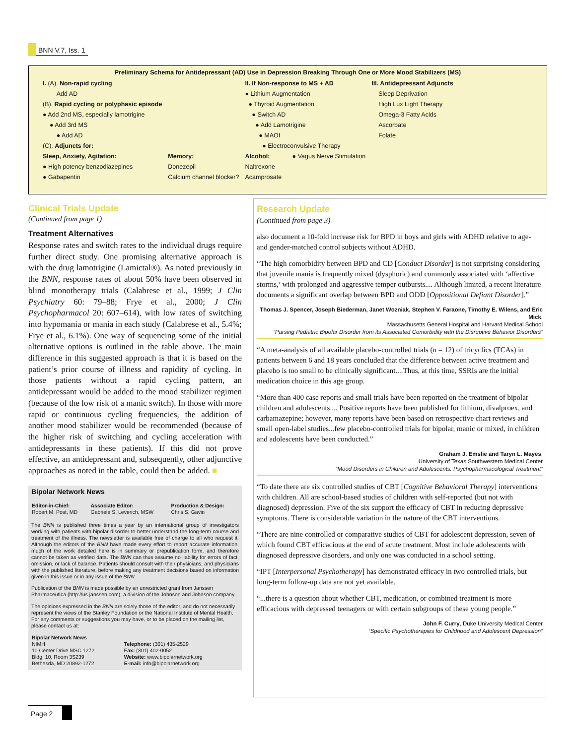BNN V.7, Iss. 1
Preliminary Schema for Antidepressant (AD) Use in Depression Breaking Through One or More Mood Stabilizers (MS)
| I. (A). Non-rapid cycling | | II. If Non-response to MS + AD | III. Antidepressant Adjuncts |
| Add AD | | ● Lithium Augmentation | Sleep Deprivation |
| (B). Rapid cycling or polyphasic episode | | ● Thyroid Augmentation | High Lux Light Therapy |
| ● Add 2nd MS, especially lamotrigine | | ● Switch AD | Omega-3 Fatty Acids |
| ● Add 3rd MS | | ● Add Lamotrigine | Ascorbate |
| ● Add AD | | ● MAOI | Folate |
| (C). Adjuncts for: | | ● Electroconvulsive Therapy | |
| Sleep, Anxiety, Agitation: | Memory: | Alcohol: ● Vagus Nerve Stimulation | |
| ● High potency benzodiazepines | Donezepil | Naltrexone | |
| ● Gabapentin | Calcium channel blocker? | Acamprosate | |
Clinical Trials Update
(Continued from page 1)
Treatment Alternatives
Response rates and switch rates to the individual drugs require further direct study. One promising alternative approach is with the drug lamotrigine (Lamictal®). As noted previously in the BNN, response rates of about 50% have been observed in blind monotherapy trials (Calabrese et al., 1999; J Clin Psychiatry 60: 79–88; Frye et al., 2000; J Clin Psychopharmacol 20: 607–614), with low rates of switching into hypomania or mania in each study (Calabrese et al., 5.4%; Frye et al., 6.1%). One way of sequencing some of the initial alternative options is outlined in the table above. The main difference in this suggested approach is that it is based on the patient’s prior course of illness and rapidity of cycling. In those patients without a rapid cycling pattern, an antidepressant would be added to the mood stabilizer regimen (because of the low risk of a manic switch). In those with more rapid or continuous cycling frequencies, the addition of another mood stabilizer would be recommended (because of the higher risk of switching and cycling acceleration with antidepressants in these patients). If this did not prove effective, an antidepressant and, subsequently, other adjunctive approaches as noted in the table, could then be added. ■
Bipolar Network News
| Editor-in-Chief: Robert M. Post, MD | Associate Editor: Gabriele S. Leverich, MSW | Production & Design: Chris S. Gavin |
The BNN is published three times a year by an international group of investigators working with patients with bipolar disorder to better understand the long-term course and treatment of the illness. The newsletter is available free of charge to all who request it. Although the editors of the BNN have made every effort to report accurate information, much of the work detailed here is in summary or prepublication form, and therefore cannot be taken as verified data. The BNN can thus assume no liability for errors of fact, omission, or lack of balance. Patients should consult with their physicians, and physicians with the published literature, before making any treatment decisions based on information given in this issue or in any issue of the BNN.
Publication of the BNN is made possible by an unrestricted grant from Janssen Pharmaceutica (http://us.janssen.com), a division of the Johnson and Johnson company.
The opinions expressed in the BNN are solely those of the editor, and do not necessarily represent the views of the Stanley Foundation or the National Institute of Mental Health. For any comments or suggestions you may have, or to be placed on the mailing list, please contact us at:
| Bipolar Network News NIMH 10 Center Drive MSC 1272 Bldg. 10, Room 3S239 Bethesda, MD 20892-1272 | Telephone: (301) 435-2529 Fax: (301) 402-0052 Website: www.bipolarnetwork.org E-mail: info@bipolarnetwork.org |
Research Update
(Continued from page 3)
also document a 10-fold increase risk for BPD in boys and girls with ADHD relative to age- and gender-matched control subjects without ADHD.
“The high comorbidity between BPD and CD [Conduct Disorder] is not surprising considering that juvenile mania is frequently mixed (dysphoric) and commonly associated with ‘affective storms,’ with prolonged and aggressive temper outbursts.... Although limited, a recent literature documents a significant overlap between BPD and ODD [Oppositional Defiant Disorder].”
Thomas J. Spencer, Joseph Biederman, Janet Wozniak, Stephen V. Faraone, Timothy E. Wilens, and Eric Mick,
Massachusetts General Hospital and Harvard Medical School
“Parsing Pediatric Bipolar Disorder from its Associated Comorbidity with the Disruptive Behavior Disorders”
“A meta-analysis of all available placebo-controlled trials (n = 12) of tricyclics (TCAs) in patients between 6 and 18 years concluded that the difference between active treatment and placebo is too small to be clinically significant....Thus, at this time, SSRIs are the initial medication choice in this age group.
“More than 400 case reports and small trials have been reported on the treatment of bipolar children and adolescents.... Positive reports have been published for lithium, divalproex, and carbamazepine; however, many reports have been based on retrospective chart reviews and small open-label studies...few placebo-controlled trials for bipolar, manic or mixed, in children and adolescents have been conducted.”
Graham J. Emslie and Taryn L. Mayes,
University of Texas Southwestern Medical Center
“Mood Disorders in Children and Adolescents: Psychopharmacological Treatment”
“To date there are six controlled studies of CBT [Cognitive Behavioral Therapy] interventions with children. All are school-based studies of children with self-reported (but not with diagnosed) depression. Five of the six support the efficacy of CBT in reducing depressive symptoms. There is considerable variation in the nature of the CBT interventions.
“There are nine controlled or comparative studies of CBT for adolescent depression, seven of which found CBT efficacious at the end of acute treatment. Most include adolescents with diagnosed depressive disorders, and only one was conducted in a school setting.
“IPT [Interpersonal Psychotherapy] has demonstrated efficacy in two controlled trials, but long-term follow-up data are not yet available.
“...there is a question about whether CBT, medication, or combined treatment is more efficacious with depressed teenagers or with certain subgroups of these young people.”
John F. Curry, Duke University Medical Center
“Specific Psychotherapies for Childhood and Adolescent Depression”
Page 2